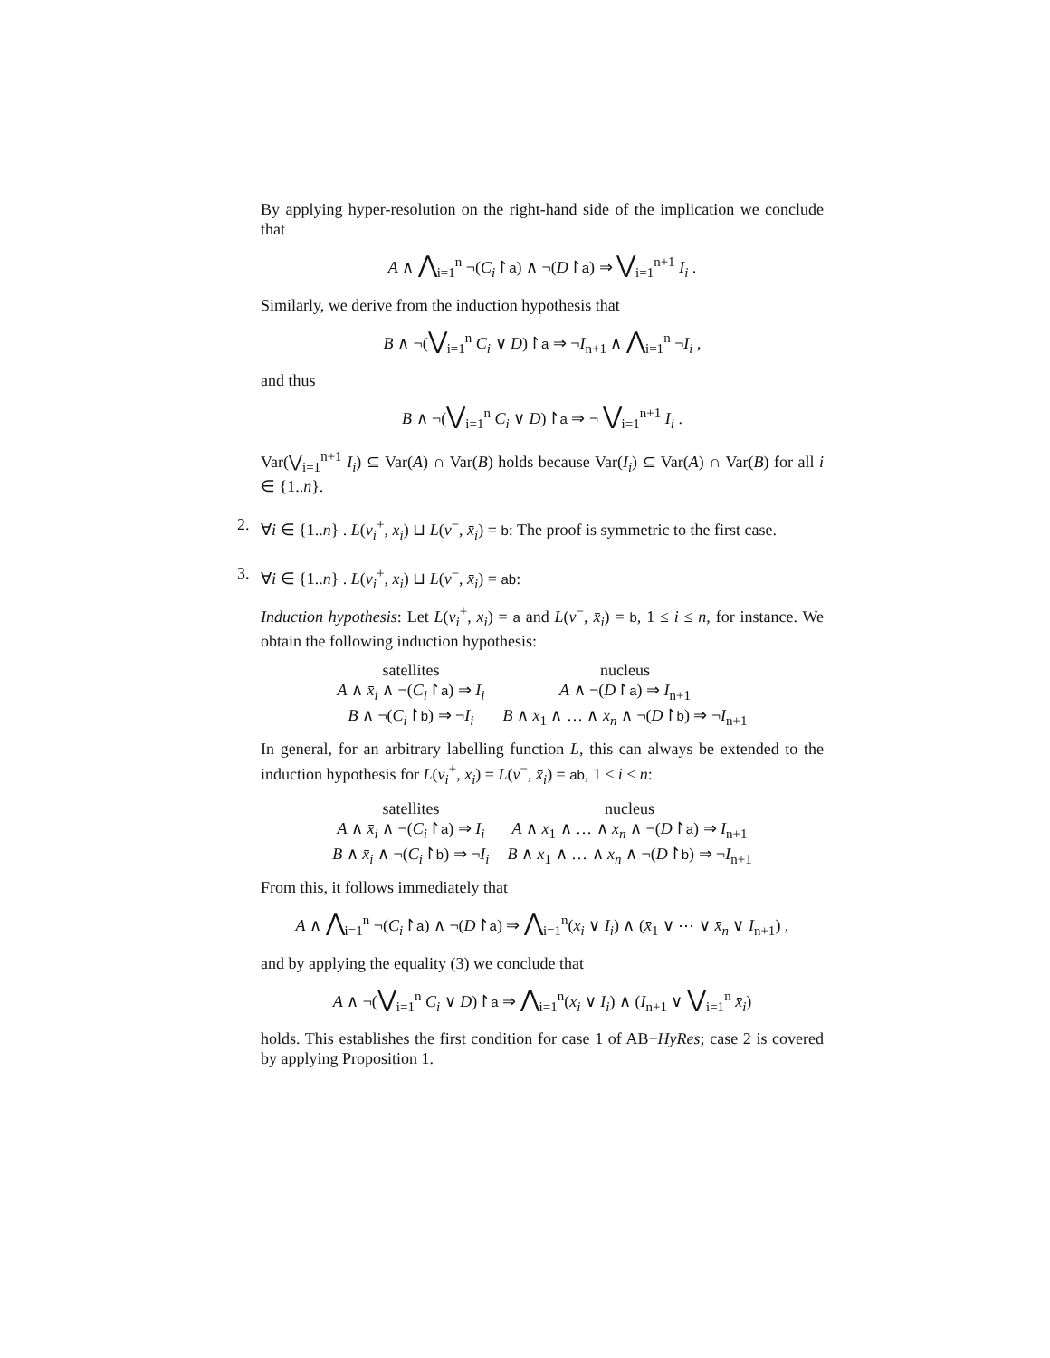By applying hyper-resolution on the right-hand side of the implication we conclude that
A ∧ ⋀<sub>i=1</sub><sup>n</sup> ¬(C<sub>i</sub>↾a) ∧ ¬(D↾a) ⇒ ⋁<sub>i=1</sub><sup>n+1</sup> I<sub>i</sub> .
Similarly, we derive from the induction hypothesis that
B ∧ ¬(⋁<sub>i=1</sub><sup>n</sup> C<sub>i</sub> ∨ D)↾a ⇒ ¬I<sub>n+1</sub> ∧ ⋀<sub>i=1</sub><sup>n</sup> ¬I<sub>i</sub> ,
and thus
B ∧ ¬(⋁<sub>i=1</sub><sup>n</sup> C<sub>i</sub> ∨ D)↾a ⇒ ¬ ⋁<sub>i=1</sub><sup>n+1</sup> I<sub>i</sub> .
Var(⋁<sub>i=1</sub><sup>n+1</sup> I<sub>i</sub>) ⊆ Var(A) ∩ Var(B) holds because Var(I<sub>i</sub>) ⊆ Var(A) ∩ Var(B) for all i ∈ {1..n}.
2.
∀i ∈ {1..n} . L(v<sub>i</sub><sup>+</sup>, x<sub>i</sub>) ⊔ L(v<sup>−</sup>, x̄<sub>i</sub>) = b: The proof is symmetric to the first case.
3.
∀i ∈ {1..n} . L(v<sub>i</sub><sup>+</sup>, x<sub>i</sub>) ⊔ L(v<sup>−</sup>, x̄<sub>i</sub>) = ab:
Induction hypothesis: Let L(v<sub>i</sub><sup>+</sup>, x<sub>i</sub>) = a and L(v<sup>−</sup>, x̄<sub>i</sub>) = b, 1 ≤ i ≤ n, for instance. We obtain the following induction hypothesis:
| satellites | nucleus |
| A ∧ x̄<sub>i</sub> ∧ ¬( C<sub>i</sub> ↾ a ) ⇒ I<sub>i</sub> | A ∧ ¬( D ↾ a ) ⇒ I<sub>n+1</sub> |
| B ∧ ¬( C<sub>i</sub> ↾ b ) ⇒ ¬ I<sub>i</sub> | B ∧ x<sub>1</sub> ∧ … ∧ x<sub>n</sub> ∧ ¬( D ↾ b ) ⇒ ¬ I<sub>n+1</sub> |
In general, for an arbitrary labelling function L, this can always be extended to the induction hypothesis for L(v<sub>i</sub><sup>+</sup>, x<sub>i</sub>) = L(v<sup>−</sup>, x̄<sub>i</sub>) = ab, 1 ≤ i ≤ n:
| satellites | nucleus |
| A ∧ x̄<sub>i</sub> ∧ ¬( C<sub>i</sub> ↾ a ) ⇒ I<sub>i</sub> | A ∧ x<sub>1</sub> ∧ … ∧ x<sub>n</sub> ∧ ¬( D ↾ a ) ⇒ I<sub>n+1</sub> |
| B ∧ x̄<sub>i</sub> ∧ ¬( C<sub>i</sub> ↾ b ) ⇒ ¬ I<sub>i</sub> | B ∧ x<sub>1</sub> ∧ … ∧ x<sub>n</sub> ∧ ¬( D ↾ b ) ⇒ ¬ I<sub>n+1</sub> |
From this, it follows immediately that
A ∧ ⋀<sub>i=1</sub><sup>n</sup> ¬(C<sub>i</sub>↾a) ∧ ¬(D↾a) ⇒ ⋀<sub>i=1</sub><sup>n</sup>(x<sub>i</sub> ∨ I<sub>i</sub>) ∧ (x̄<sub>1</sub> ∨ ⋯ ∨ x̄<sub>n</sub> ∨ I<sub>n+1</sub>) ,
and by applying the equality (3) we conclude that
A ∧ ¬(⋁<sub>i=1</sub><sup>n</sup> C<sub>i</sub> ∨ D)↾a ⇒ ⋀<sub>i=1</sub><sup>n</sup>(x<sub>i</sub> ∨ I<sub>i</sub>) ∧ (I<sub>n+1</sub> ∨ ⋁<sub>i=1</sub><sup>n</sup> x̄<sub>i</sub>)
holds. This establishes the first condition for case 1 of AB−HyRes; case 2 is covered by applying Proposition 1.